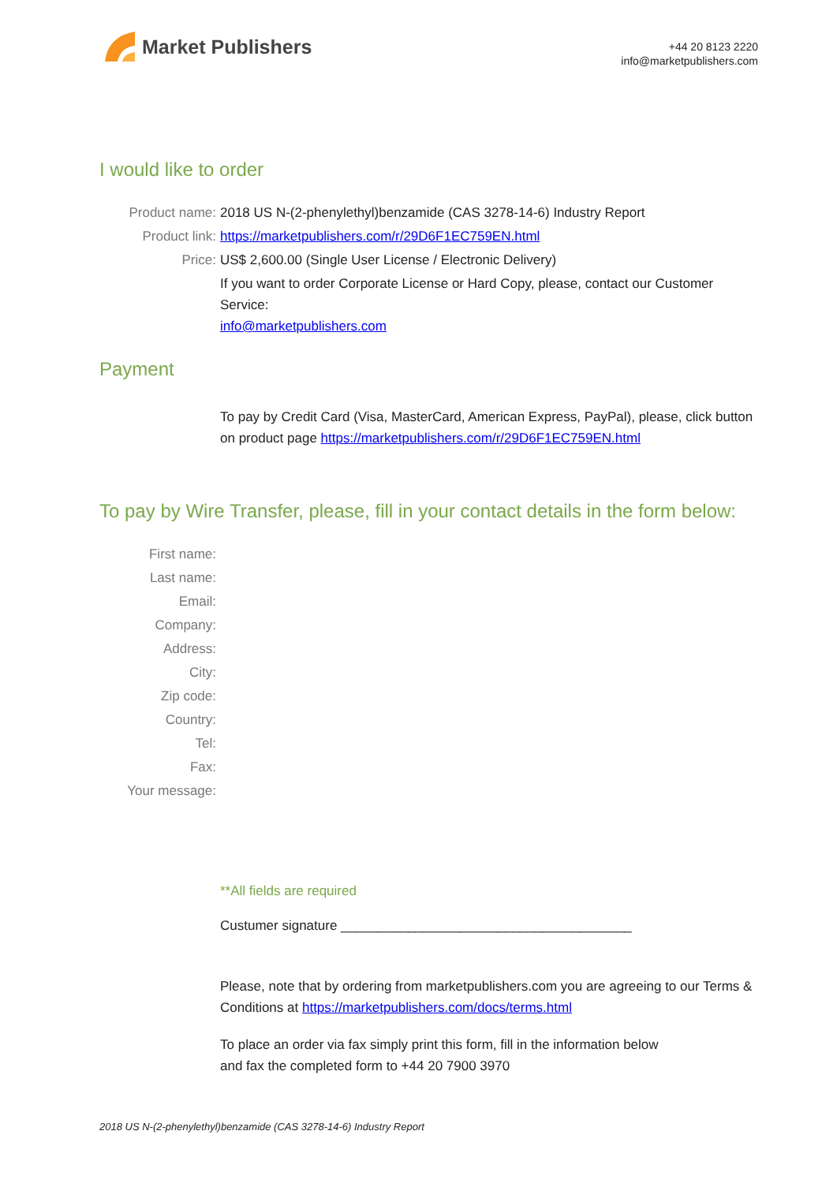Market Publishers
+44 20 8123 2220
info@marketpublishers.com
I would like to order
Product name: 2018 US N-(2-phenylethyl)benzamide (CAS 3278-14-6) Industry Report
Product link: https://marketpublishers.com/r/29D6F1EC759EN.html
Price: US$ 2,600.00 (Single User License / Electronic Delivery)
If you want to order Corporate License or Hard Copy, please, contact our Customer Service:
info@marketpublishers.com
Payment
To pay by Credit Card (Visa, MasterCard, American Express, PayPal), please, click button on product page https://marketpublishers.com/r/29D6F1EC759EN.html
To pay by Wire Transfer, please, fill in your contact details in the form below:
First name:
Last name:
Email:
Company:
Address:
City:
Zip code:
Country:
Tel:
Fax:
Your message:
**All fields are required
Custumer signature _______________________________________
Please, note that by ordering from marketpublishers.com you are agreeing to our Terms & Conditions at https://marketpublishers.com/docs/terms.html
To place an order via fax simply print this form, fill in the information below
and fax the completed form to +44 20 7900 3970
2018 US N-(2-phenylethyl)benzamide (CAS 3278-14-6) Industry Report